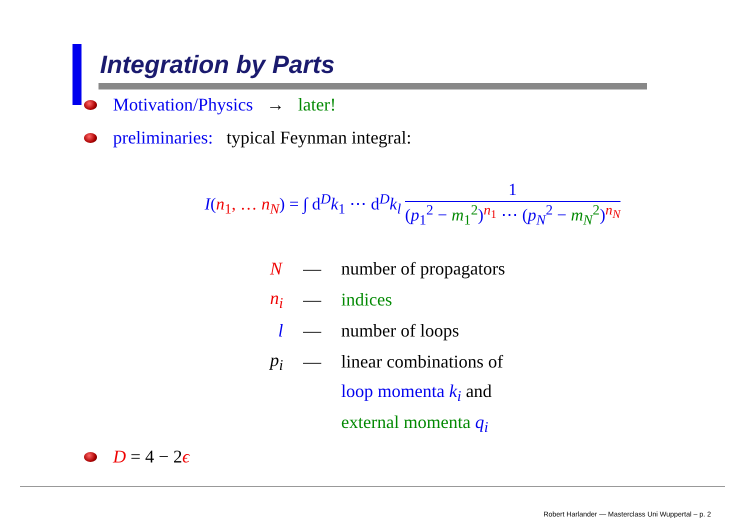Integration by Parts
Motivation/Physics → later!
preliminaries: typical Feynman integral:
I(n<sub>1</sub>, … n<sub>N</sub>) = ∫ d<sup>D</sup>k<sub>1</sub> ⋯ d<sup>D</sup>k<sub>l</sub> 1 (p<sub>1</sub><sup>2</sup> − m<sub>1</sub><sup>2</sup>)<sup>n<sub>1</sub></sup> ⋯ (p<sub>N</sub><sup>2</sup> − m<sub>N</sub><sup>2</sup>)<sup>n<sub>N</sub></sup>
| N | — | number of propagators |
| n<sub>i</sub> | — | indices |
| l | — | number of loops |
| p<sub>i</sub> | — | linear combinations of |
| | | loop momenta k<sub>i</sub> and |
| | | external momenta q<sub>i</sub> |
D = 4 − 2ϵ
Robert Harlander — Masterclass Uni Wuppertal – p. 2